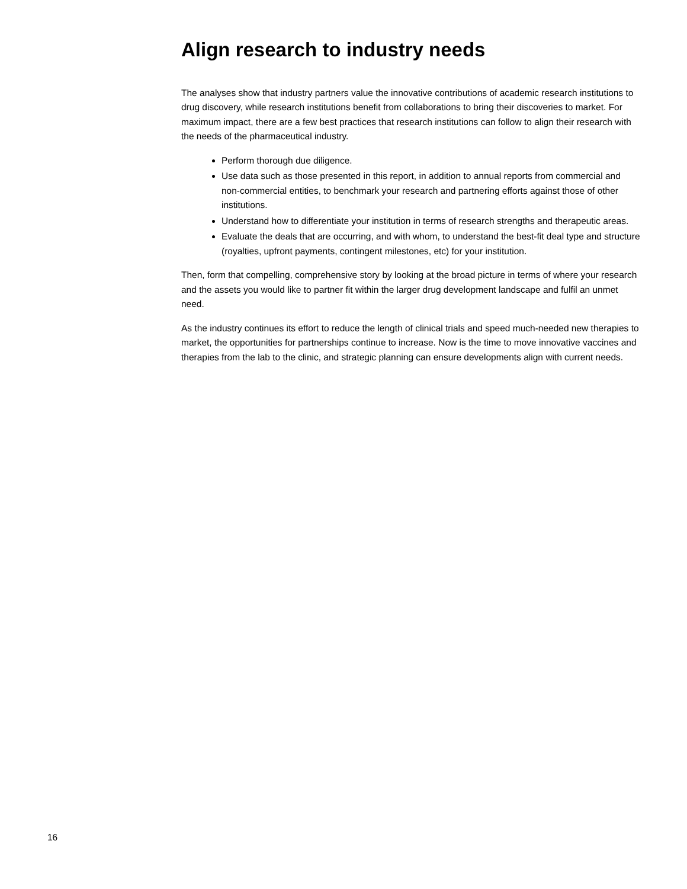Align research to industry needs
The analyses show that industry partners value the innovative contributions of academic research institutions to drug discovery, while research institutions benefit from collaborations to bring their discoveries to market. For maximum impact, there are a few best practices that research institutions can follow to align their research with the needs of the pharmaceutical industry.
Perform thorough due diligence.
Use data such as those presented in this report, in addition to annual reports from commercial and non-commercial entities, to benchmark your research and partnering efforts against those of other institutions.
Understand how to differentiate your institution in terms of research strengths and therapeutic areas.
Evaluate the deals that are occurring, and with whom, to understand the best-fit deal type and structure (royalties, upfront payments, contingent milestones, etc) for your institution.
Then, form that compelling, comprehensive story by looking at the broad picture in terms of where your research and the assets you would like to partner fit within the larger drug development landscape and fulfil an unmet need.
As the industry continues its effort to reduce the length of clinical trials and speed much-needed new therapies to market, the opportunities for partnerships continue to increase. Now is the time to move innovative vaccines and therapies from the lab to the clinic, and strategic planning can ensure developments align with current needs.
16